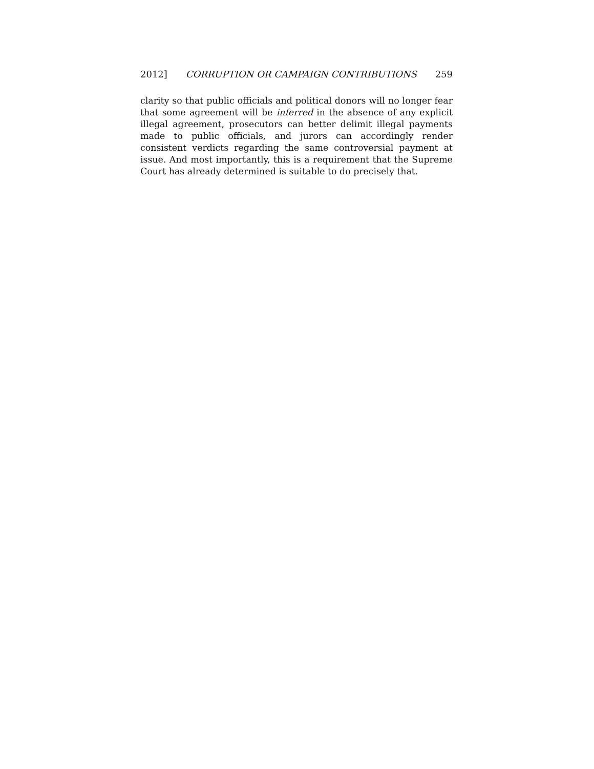2012] CORRUPTION OR CAMPAIGN CONTRIBUTIONS 259
clarity so that public officials and political donors will no longer fear that some agreement will be inferred in the absence of any explicit illegal agreement, prosecutors can better delimit illegal payments made to public officials, and jurors can accordingly render consistent verdicts regarding the same controversial payment at issue. And most importantly, this is a requirement that the Supreme Court has already determined is suitable to do precisely that.